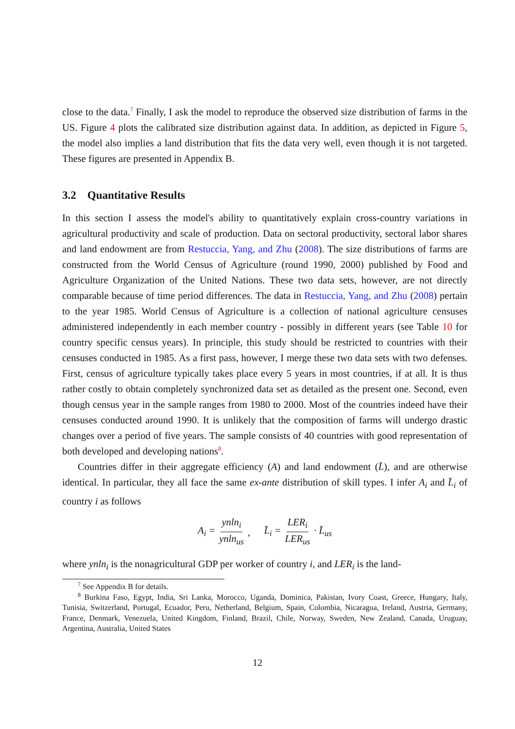close to the data.<sup>7</sup> Finally, I ask the model to reproduce the observed size distribution of farms in the US. Figure 4 plots the calibrated size distribution against data. In addition, as depicted in Figure 5, the model also implies a land distribution that fits the data very well, even though it is not targeted. These figures are presented in Appendix B.
3.2 Quantitative Results
In this section I assess the model's ability to quantitatively explain cross-country variations in agricultural productivity and scale of production. Data on sectoral productivity, sectoral labor shares and land endowment are from Restuccia, Yang, and Zhu (2008). The size distributions of farms are constructed from the World Census of Agriculture (round 1990, 2000) published by Food and Agriculture Organization of the United Nations. These two data sets, however, are not directly comparable because of time period differences. The data in Restuccia, Yang, and Zhu (2008) pertain to the year 1985. World Census of Agriculture is a collection of national agriculture censuses administered independently in each member country - possibly in different years (see Table 10 for country specific census years). In principle, this study should be restricted to countries with their censuses conducted in 1985. As a first pass, however, I merge these two data sets with two defenses. First, census of agriculture typically takes place every 5 years in most countries, if at all. It is thus rather costly to obtain completely synchronized data set as detailed as the present one. Second, even though census year in the sample ranges from 1980 to 2000. Most of the countries indeed have their censuses conducted around 1990. It is unlikely that the composition of farms will undergo drastic changes over a period of five years. The sample consists of 40 countries with good representation of both developed and developing nations<sup>8</sup>.
Countries differ in their aggregate efficiency (A) and land endowment (L̄), and are otherwise identical. In particular, they all face the same ex-ante distribution of skill types. I infer A<sub>i</sub> and L̄<sub>i</sub> of country i as follows
A<sub>i</sub> = ynln<sub>i</sub> ynln<sub>us</sub>, L̄<sub>i</sub> = LER<sub>i</sub> LER<sub>us</sub> · L̄<sub>us</sub>
where ynln<sub>i</sub> is the nonagricultural GDP per worker of country i, and LER<sub>i</sub> is the land-
<sup>7</sup> See Appendix B for details.
<sup>8</sup> Burkina Faso, Egypt, India, Sri Lanka, Morocco, Uganda, Dominica, Pakistan, Ivory Coast, Greece, Hungary, Italy, Tunisia, Switzerland, Portugal, Ecuador, Peru, Netherland, Belgium, Spain, Colombia, Nicaragua, Ireland, Austria, Germany, France, Denmark, Venezuela, United Kingdom, Finland, Brazil, Chile, Norway, Sweden, New Zealand, Canada, Uruguay, Argentina, Australia, United States
12